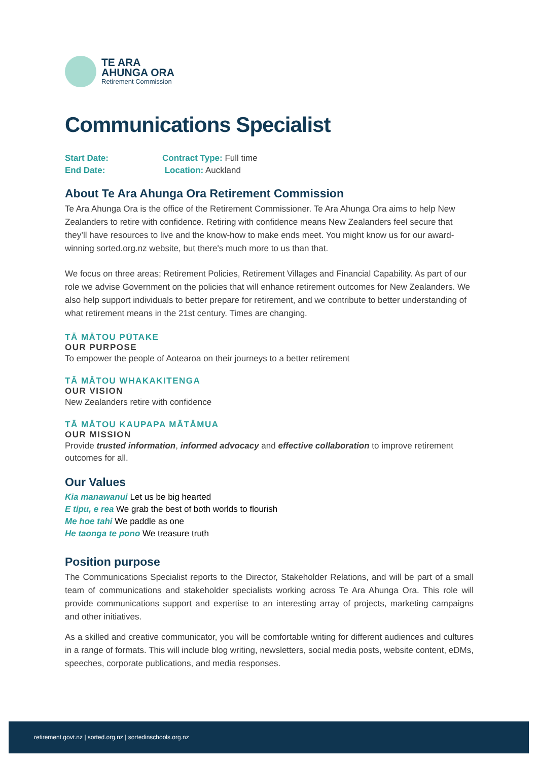TE ARA
AHUNGA ORA
Retirement Commission
Communications Specialist
Start Date:
Contract Type: Full time
End Date:
Location: Auckland
About Te Ara Ahunga Ora Retirement Commission
Te Ara Ahunga Ora is the office of the Retirement Commissioner. Te Ara Ahunga Ora aims to help New Zealanders to retire with confidence. Retiring with confidence means New Zealanders feel secure that they’ll have resources to live and the know-how to make ends meet. You might know us for our award-winning sorted.org.nz website, but there's much more to us than that.
We focus on three areas; Retirement Policies, Retirement Villages and Financial Capability. As part of our role we advise Government on the policies that will enhance retirement outcomes for New Zealanders. We also help support individuals to better prepare for retirement, and we contribute to better understanding of what retirement means in the 21st century. Times are changing.
TĀ MĀTOU PŪTAKE
OUR PURPOSE
To empower the people of Aotearoa on their journeys to a better retirement
TĀ MĀTOU WHAKAKITENGA
OUR VISION
New Zealanders retire with confidence
TĀ MĀTOU KAUPAPA MĀTĀMUA
OUR MISSION
Provide trusted information, informed advocacy and effective collaboration to improve retirement outcomes for all.
Our Values
Kia manawanui Let us be big hearted
E tipu, e rea We grab the best of both worlds to flourish
Me hoe tahi We paddle as one
He taonga te pono We treasure truth
Position purpose
The Communications Specialist reports to the Director, Stakeholder Relations, and will be part of a small team of communications and stakeholder specialists working across Te Ara Ahunga Ora. This role will provide communications support and expertise to an interesting array of projects, marketing campaigns and other initiatives.
As a skilled and creative communicator, you will be comfortable writing for different audiences and cultures in a range of formats. This will include blog writing, newsletters, social media posts, website content, eDMs, speeches, corporate publications, and media responses.
retirement.govt.nz | sorted.org.nz | sortedinschools.org.nz